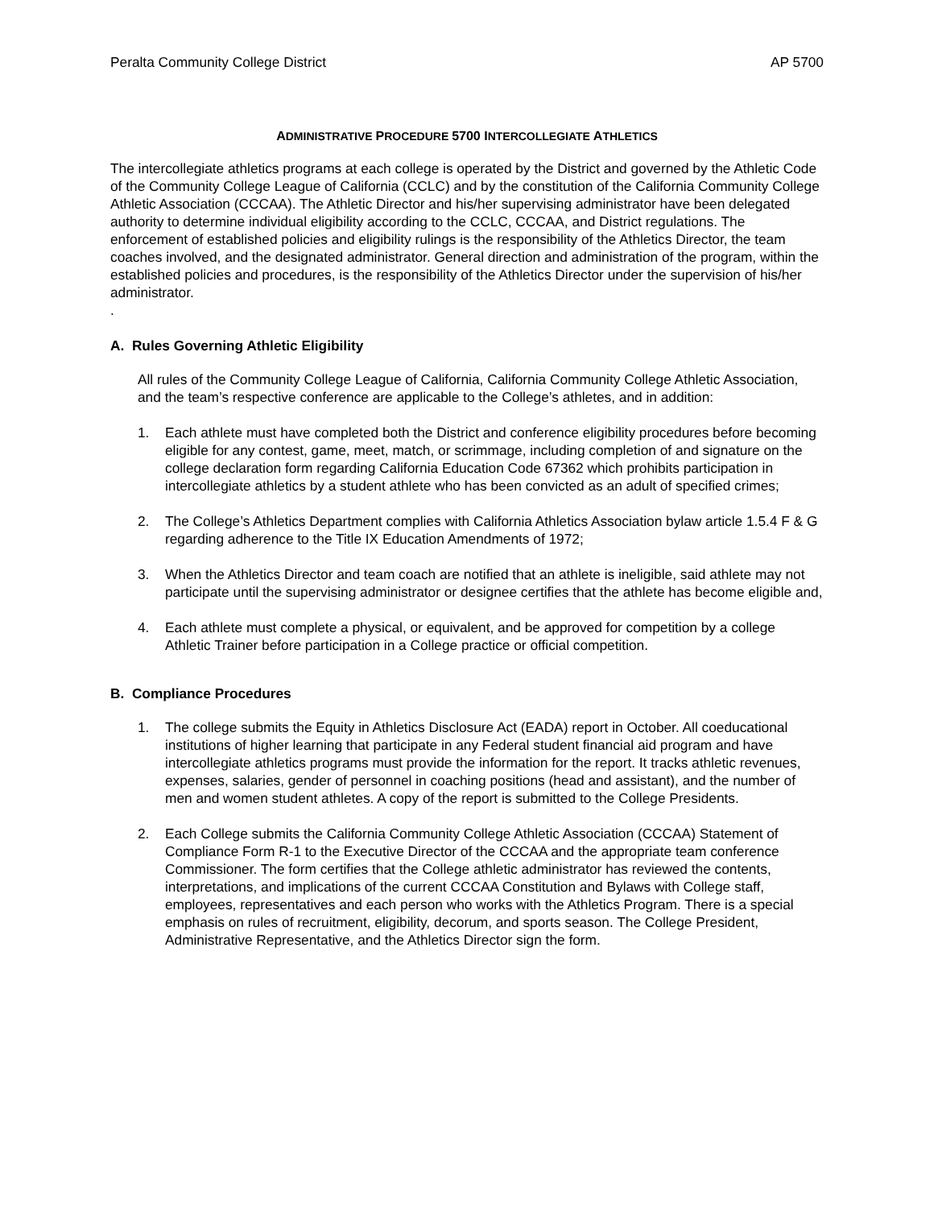Peralta Community College District AP 5700
ADMINISTRATIVE PROCEDURE 5700 INTERCOLLEGIATE ATHLETICS
The intercollegiate athletics programs at each college is operated by the District and governed by the Athletic Code of the Community College League of California (CCLC) and by the constitution of the California Community College Athletic Association (CCCAA). The Athletic Director and his/her supervising administrator have been delegated authority to determine individual eligibility according to the CCLC, CCCAA, and District regulations. The enforcement of established policies and eligibility rulings is the responsibility of the Athletics Director, the team coaches involved, and the designated administrator. General direction and administration of the program, within the established policies and procedures, is the responsibility of the Athletics Director under the supervision of his/her administrator.
.
A. Rules Governing Athletic Eligibility
All rules of the Community College League of California, California Community College Athletic Association, and the team’s respective conference are applicable to the College’s athletes, and in addition:
1. Each athlete must have completed both the District and conference eligibility procedures before becoming eligible for any contest, game, meet, match, or scrimmage, including completion of and signature on the college declaration form regarding California Education Code 67362 which prohibits participation in intercollegiate athletics by a student athlete who has been convicted as an adult of specified crimes;
2. The College’s Athletics Department complies with California Athletics Association bylaw article 1.5.4 F & G regarding adherence to the Title IX Education Amendments of 1972;
3. When the Athletics Director and team coach are notified that an athlete is ineligible, said athlete may not participate until the supervising administrator or designee certifies that the athlete has become eligible and,
4. Each athlete must complete a physical, or equivalent, and be approved for competition by a college Athletic Trainer before participation in a College practice or official competition.
B. Compliance Procedures
1. The college submits the Equity in Athletics Disclosure Act (EADA) report in October. All coeducational institutions of higher learning that participate in any Federal student financial aid program and have intercollegiate athletics programs must provide the information for the report. It tracks athletic revenues, expenses, salaries, gender of personnel in coaching positions (head and assistant), and the number of men and women student athletes. A copy of the report is submitted to the College Presidents.
2. Each College submits the California Community College Athletic Association (CCCAA) Statement of Compliance Form R-1 to the Executive Director of the CCCAA and the appropriate team conference Commissioner. The form certifies that the College athletic administrator has reviewed the contents, interpretations, and implications of the current CCCAA Constitution and Bylaws with College staff, employees, representatives and each person who works with the Athletics Program. There is a special emphasis on rules of recruitment, eligibility, decorum, and sports season. The College President, Administrative Representative, and the Athletics Director sign the form.